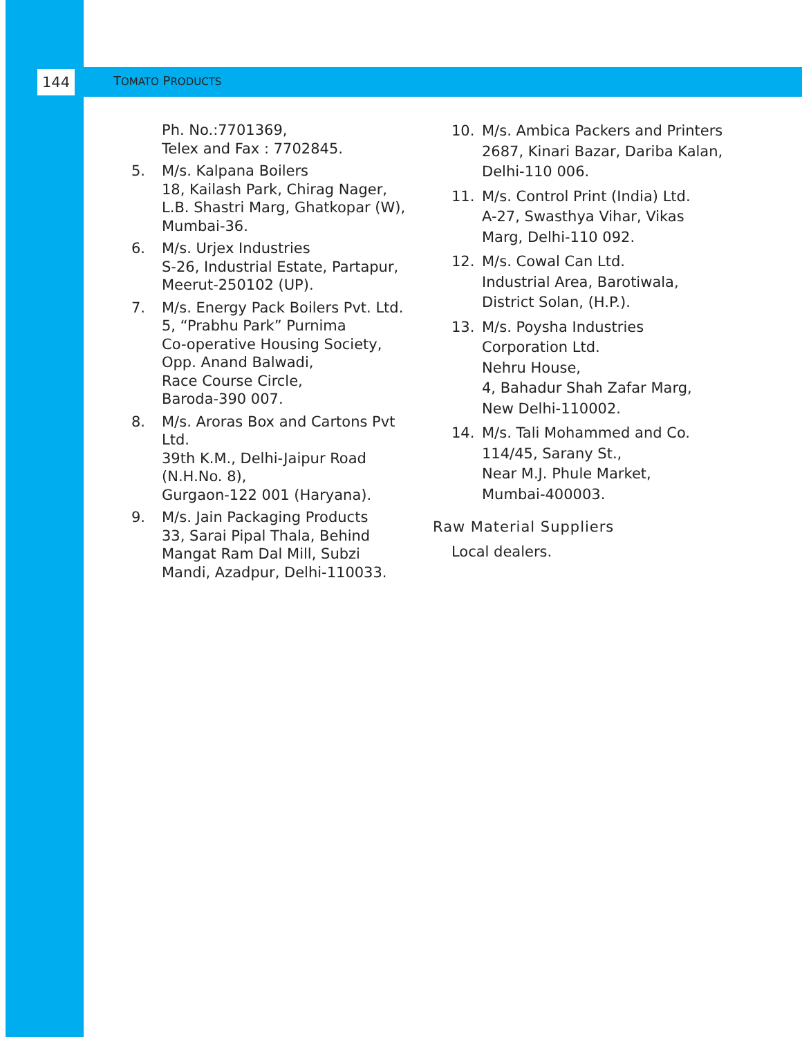144 TOMATO PRODUCTS
Ph. No.:7701369,
Telex and Fax : 7702845.
5. M/s. Kalpana Boilers
18, Kailash Park, Chirag Nager, L.B. Shastri Marg, Ghatkopar (W), Mumbai-36.
6. M/s. Urjex Industries
S-26, Industrial Estate, Partapur, Meerut-250102 (UP).
7. M/s. Energy Pack Boilers Pvt. Ltd.
5, “Prabhu Park” Purnima
Co-operative Housing Society,
Opp. Anand Balwadi,
Race Course Circle,
Baroda-390 007.
8. M/s. Aroras Box and Cartons Pvt Ltd.
39th K.M., Delhi-Jaipur Road (N.H.No. 8),
Gurgaon-122 001 (Haryana).
9. M/s. Jain Packaging Products
33, Sarai Pipal Thala, Behind Mangat Ram Dal Mill, Subzi Mandi, Azadpur, Delhi-110033.
10. M/s. Ambica Packers and Printers
2687, Kinari Bazar, Dariba Kalan, Delhi-110 006.
11. M/s. Control Print (India) Ltd.
A-27, Swasthya Vihar, Vikas Marg, Delhi-110 092.
12. M/s. Cowal Can Ltd.
Industrial Area, Barotiwala, District Solan, (H.P.).
13. M/s. Poysha Industries Corporation Ltd.
Nehru House,
4, Bahadur Shah Zafar Marg,
New Delhi-110002.
14. M/s. Tali Mohammed and Co.
114/45, Sarany St.,
Near M.J. Phule Market,
Mumbai-400003.
Raw Material Suppliers
Local dealers.